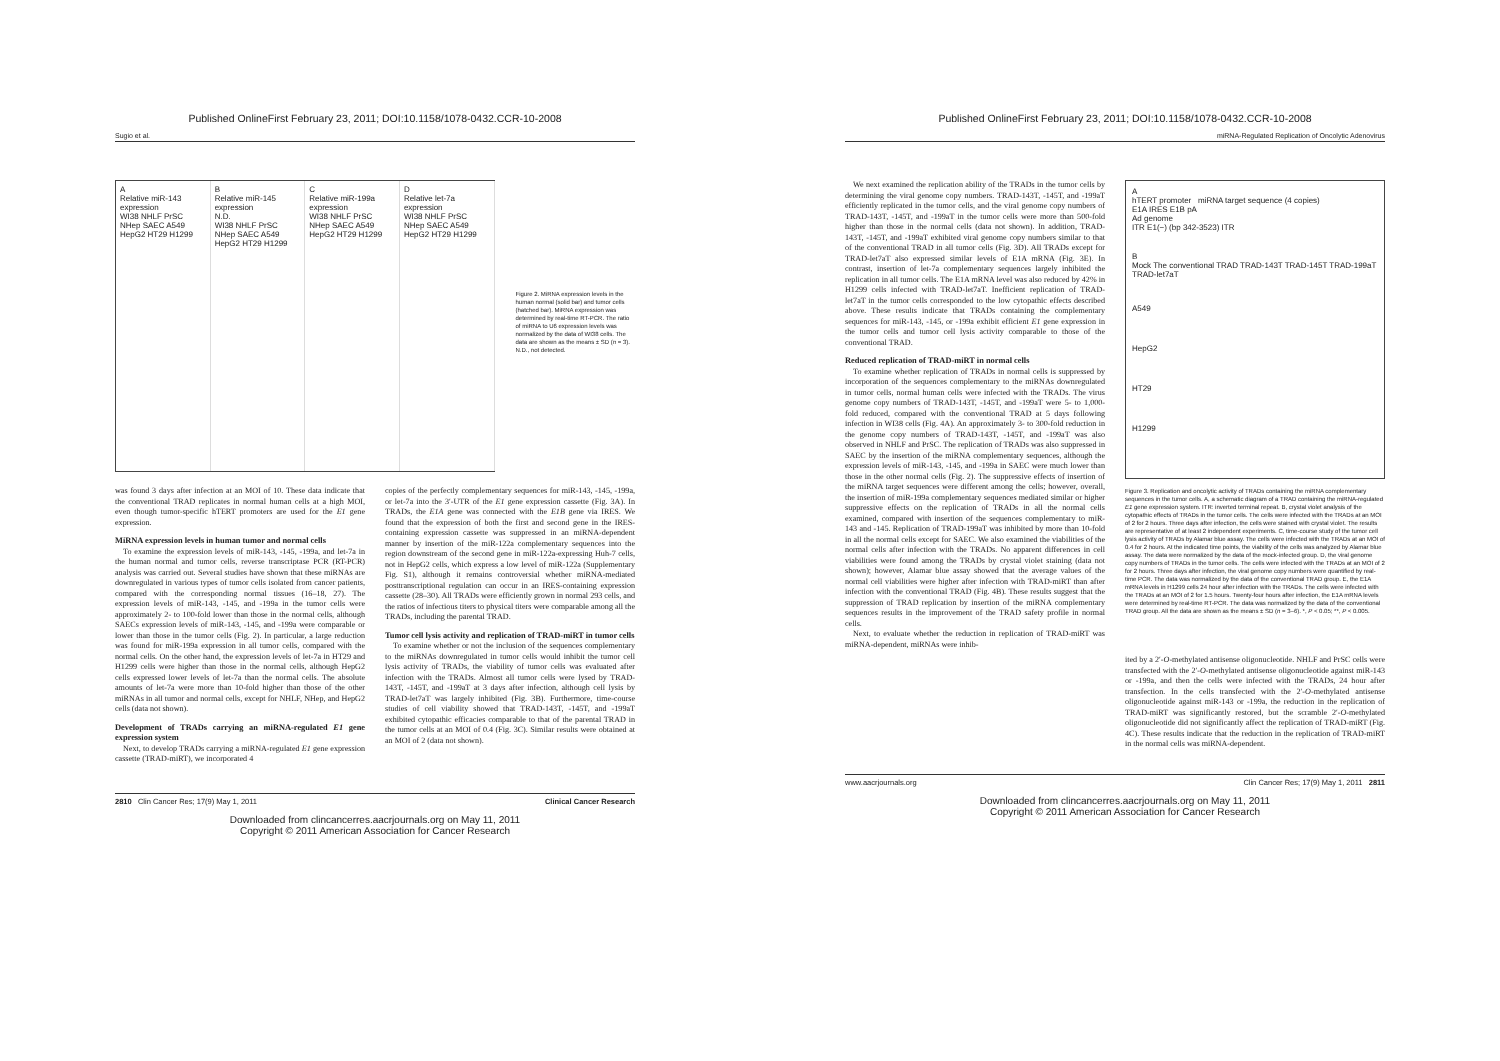Published OnlineFirst February 23, 2011; DOI:10.1158/1078-0432.CCR-10-2008
Sugio et al.
A
Relative miR-143 expression
WI38 NHLF PrSC NHep SAEC A549 HepG2 HT29 H1299
B
Relative miR-145 expression
N.D.
WI38 NHLF PrSC NHep SAEC A549 HepG2 HT29 H1299
C
Relative miR-199a expression
WI38 NHLF PrSC NHep SAEC A549 HepG2 HT29 H1299
D
Relative let-7a expression
WI38 NHLF PrSC NHep SAEC A549 HepG2 HT29 H1299
Figure 2. MiRNA expression levels in the human normal (solid bar) and tumor cells (hatched bar). MiRNA expression was determined by real-time RT-PCR. The ratio of miRNA to U6 expression levels was normalized by the data of WI38 cells. The data are shown as the means ± SD (n = 3). N.D., not detected.
was found 3 days after infection at an MOI of 10. These data indicate that the conventional TRAD replicates in normal human cells at a high MOI, even though tumor-specific hTERT promoters are used for the E1 gene expression.
MiRNA expression levels in human tumor and normal cells
To examine the expression levels of miR-143, -145, -199a, and let-7a in the human normal and tumor cells, reverse transcriptase PCR (RT-PCR) analysis was carried out. Several studies have shown that these miRNAs are downregulated in various types of tumor cells isolated from cancer patients, compared with the corresponding normal tissues (16–18, 27). The expression levels of miR-143, -145, and -199a in the tumor cells were approximately 2- to 100-fold lower than those in the normal cells, although SAECs expression levels of miR-143, -145, and -199a were comparable or lower than those in the tumor cells (Fig. 2). In particular, a large reduction was found for miR-199a expression in all tumor cells, compared with the normal cells. On the other hand, the expression levels of let-7a in HT29 and H1299 cells were higher than those in the normal cells, although HepG2 cells expressed lower levels of let-7a than the normal cells. The absolute amounts of let-7a were more than 10-fold higher than those of the other miRNAs in all tumor and normal cells, except for NHLF, NHep, and HepG2 cells (data not shown).
Development of TRADs carrying an miRNA-regulated E1 gene expression system
Next, to develop TRADs carrying a miRNA-regulated E1 gene expression cassette (TRAD-miRT), we incorporated 4
copies of the perfectly complementary sequences for miR-143, -145, -199a, or let-7a into the 3′-UTR of the E1 gene expression cassette (Fig. 3A). In TRADs, the E1A gene was connected with the E1B gene via IRES. We found that the expression of both the first and second gene in the IRES-containing expression cassette was suppressed in an miRNA-dependent manner by insertion of the miR-122a complementary sequences into the region downstream of the second gene in miR-122a-expressing Huh-7 cells, not in HepG2 cells, which express a low level of miR-122a (Supplementary Fig. S1), although it remains controversial whether miRNA-mediated posttranscriptional regulation can occur in an IRES-containing expression cassette (28–30). All TRADs were efficiently grown in normal 293 cells, and the ratios of infectious titers to physical titers were comparable among all the TRADs, including the parental TRAD.
Tumor cell lysis activity and replication of TRAD-miRT in tumor cells
To examine whether or not the inclusion of the sequences complementary to the miRNAs downregulated in tumor cells would inhibit the tumor cell lysis activity of TRADs, the viability of tumor cells was evaluated after infection with the TRADs. Almost all tumor cells were lysed by TRAD-143T, -145T, and -199aT at 3 days after infection, although cell lysis by TRAD-let7aT was largely inhibited (Fig. 3B). Furthermore, time-course studies of cell viability showed that TRAD-143T, -145T, and -199aT exhibited cytopathic efficacies comparable to that of the parental TRAD in the tumor cells at an MOI of 0.4 (Fig. 3C). Similar results were obtained at an MOI of 2 (data not shown).
2810 Clin Cancer Res; 17(9) May 1, 2011 Clinical Cancer Research
Downloaded from clincancerres.aacrjournals.org on May 11, 2011
Copyright © 2011 American Association for Cancer Research
Published OnlineFirst February 23, 2011; DOI:10.1158/1078-0432.CCR-10-2008
miRNA-Regulated Replication of Oncolytic Adenovirus
We next examined the replication ability of the TRADs in the tumor cells by determining the viral genome copy numbers. TRAD-143T, -145T, and -199aT efficiently replicated in the tumor cells, and the viral genome copy numbers of TRAD-143T, -145T, and -199aT in the tumor cells were more than 500-fold higher than those in the normal cells (data not shown). In addition, TRAD-143T, -145T, and -199aT exhibited viral genome copy numbers similar to that of the conventional TRAD in all tumor cells (Fig. 3D). All TRADs except for TRAD-let7aT also expressed similar levels of E1A mRNA (Fig. 3E). In contrast, insertion of let-7a complementary sequences largely inhibited the replication in all tumor cells. The E1A mRNA level was also reduced by 42% in H1299 cells infected with TRAD-let7aT. Inefficient replication of TRAD-let7aT in the tumor cells corresponded to the low cytopathic effects described above. These results indicate that TRADs containing the complementary sequences for miR-143, -145, or -199a exhibit efficient E1 gene expression in the tumor cells and tumor cell lysis activity comparable to those of the conventional TRAD.
Reduced replication of TRAD-miRT in normal cells
To examine whether replication of TRADs in normal cells is suppressed by incorporation of the sequences complementary to the miRNAs downregulated in tumor cells, normal human cells were infected with the TRADs. The virus genome copy numbers of TRAD-143T, -145T, and -199aT were 5- to 1,000-fold reduced, compared with the conventional TRAD at 5 days following infection in WI38 cells (Fig. 4A). An approximately 3- to 300-fold reduction in the genome copy numbers of TRAD-143T, -145T, and -199aT was also observed in NHLF and PrSC. The replication of TRADs was also suppressed in SAEC by the insertion of the miRNA complementary sequences, although the expression levels of miR-143, -145, and -199a in SAEC were much lower than those in the other normal cells (Fig. 2). The suppressive effects of insertion of the miRNA target sequences were different among the cells; however, overall, the insertion of miR-199a complementary sequences mediated similar or higher suppressive effects on the replication of TRADs in all the normal cells examined, compared with insertion of the sequences complementary to miR-143 and -145. Replication of TRAD-199aT was inhibited by more than 10-fold in all the normal cells except for SAEC. We also examined the viabilities of the normal cells after infection with the TRADs. No apparent differences in cell viabilities were found among the TRADs by crystal violet staining (data not shown); however, Alamar blue assay showed that the average values of the normal cell viabilities were higher after infection with TRAD-miRT than after infection with the conventional TRAD (Fig. 4B). These results suggest that the suppression of TRAD replication by insertion of the miRNA complementary sequences results in the improvement of the TRAD safety profile in normal cells.
Next, to evaluate whether the reduction in replication of TRAD-miRT was miRNA-dependent, miRNAs were inhib-
A
hTERT promoter miRNA target sequence (4 copies)
E1A IRES E1B pA
Ad genome
ITR E1(−) (bp 342-3523) ITR
B
Mock The conventional TRAD TRAD-143T TRAD-145T TRAD-199aT TRAD-let7aT
A549
HepG2
HT29
H1299
Figure 3. Replication and oncolytic activity of TRADs containing the miRNA complementary sequences in the tumor cells. A, a schematic diagram of a TRAD containing the miRNA-regulated E1 gene expression system. ITR: inverted terminal repeat. B, crystal violet analysis of the cytopathic effects of TRADs in the tumor cells. The cells were infected with the TRADs at an MOI of 2 for 2 hours. Three days after infection, the cells were stained with crystal violet. The results are representative of at least 2 independent experiments. C, time-course study of the tumor cell lysis activity of TRADs by Alamar blue assay. The cells were infected with the TRADs at an MOI of 0.4 for 2 hours. At the indicated time points, the viability of the cells was analyzed by Alamar blue assay. The data were normalized by the data of the mock-infected group. D, the viral genome copy numbers of TRADs in the tumor cells. The cells were infected with the TRADs at an MOI of 2 for 2 hours. Three days after infection, the viral genome copy numbers were quantified by real-time PCR. The data was normalized by the data of the conventional TRAD group. E, the E1A mRNA levels in H1299 cells 24 hour after infection with the TRADs. The cells were infected with the TRADs at an MOI of 2 for 1.5 hours. Twenty-four hours after infection, the E1A mRNA levels were determined by real-time RT-PCR. The data was normalized by the data of the conventional TRAD group. All the data are shown as the means ± SD (n = 3–6). *, P < 0.05; **, P < 0.005.
ited by a 2′-O-methylated antisense oligonucleotide. NHLF and PrSC cells were transfected with the 2′-O-methylated antisense oligonucleotide against miR-143 or -199a, and then the cells were infected with the TRADs, 24 hour after transfection. In the cells transfected with the 2′-O-methylated antisense oligonucleotide against miR-143 or -199a, the reduction in the replication of TRAD-miRT was significantly restored, but the scramble 2′-O-methylated oligonucleotide did not significantly affect the replication of TRAD-miRT (Fig. 4C). These results indicate that the reduction in the replication of TRAD-miRT in the normal cells was miRNA-dependent.
www.aacrjournals.org Clin Cancer Res; 17(9) May 1, 2011 2811
Downloaded from clincancerres.aacrjournals.org on May 11, 2011
Copyright © 2011 American Association for Cancer Research